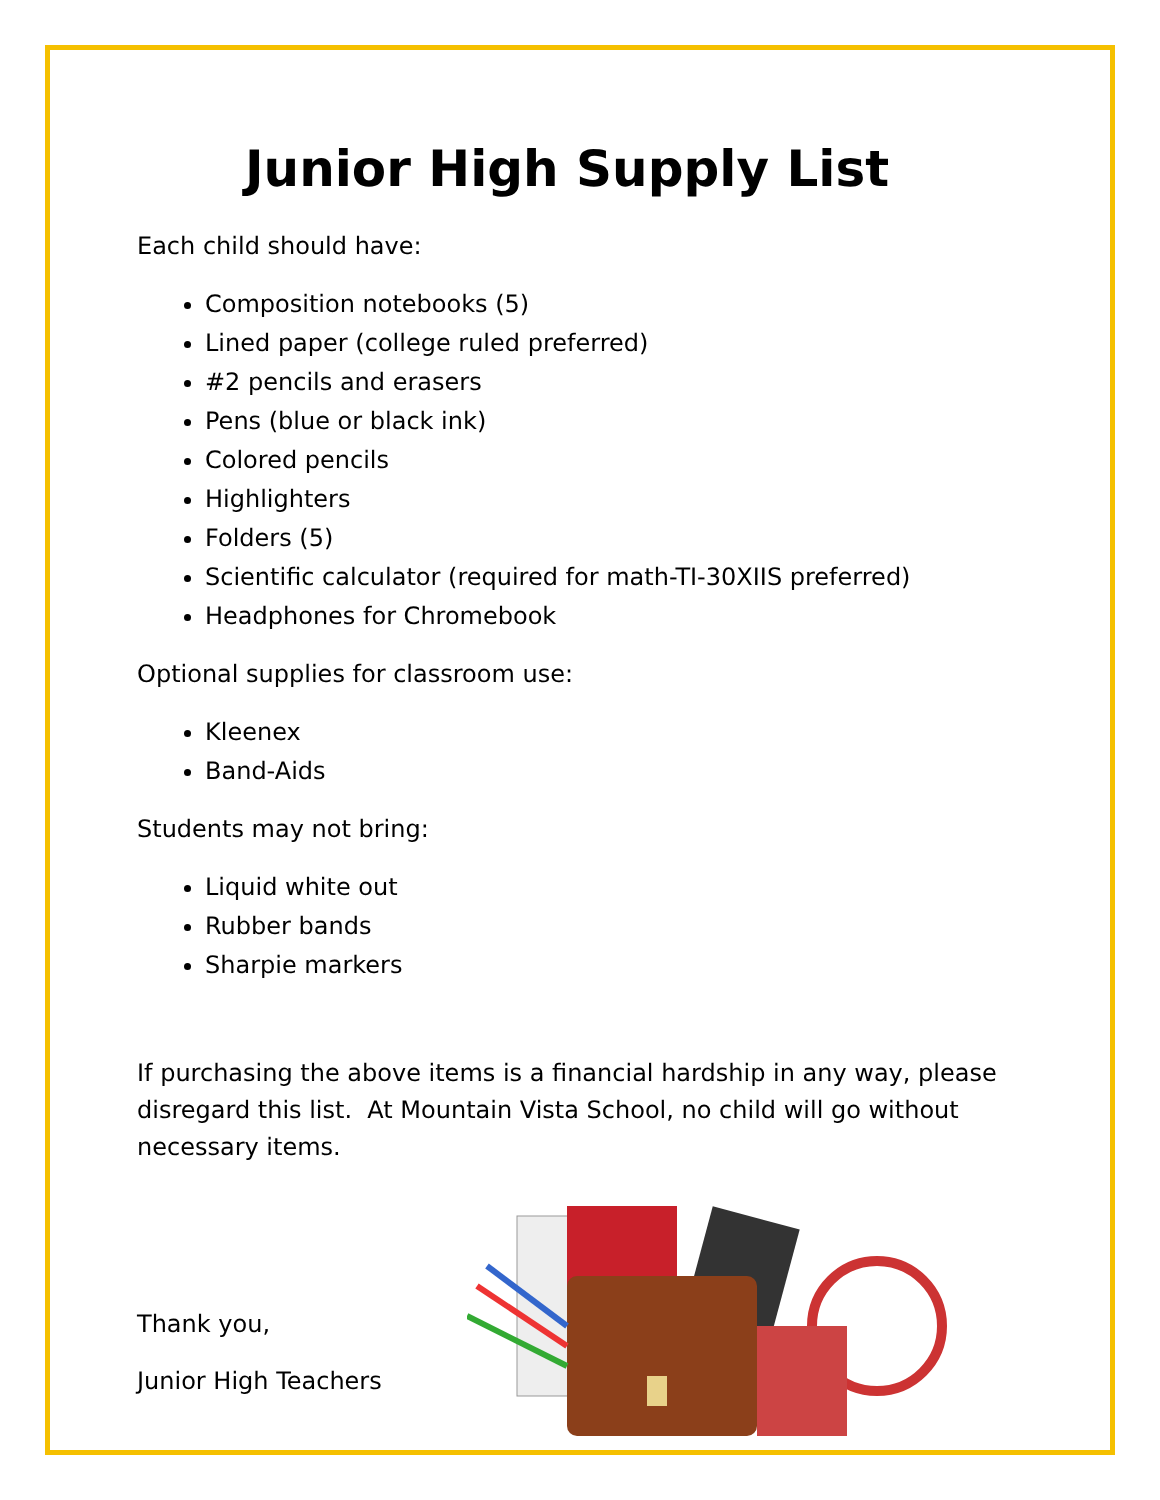Junior High Supply List
Each child should have:
Composition notebooks (5)
Lined paper (college ruled preferred)
#2 pencils and erasers
Pens (blue or black ink)
Colored pencils
Highlighters
Folders (5)
Scientific calculator (required for math-TI-30XIIS preferred)
Headphones for Chromebook
Optional supplies for classroom use:
Kleenex
Band-Aids
Students may not bring:
Liquid white out
Rubber bands
Sharpie markers
If purchasing the above items is a financial hardship in any way, please disregard this list. At Mountain Vista School, no child will go without necessary items.
Thank you,
Junior High Teachers